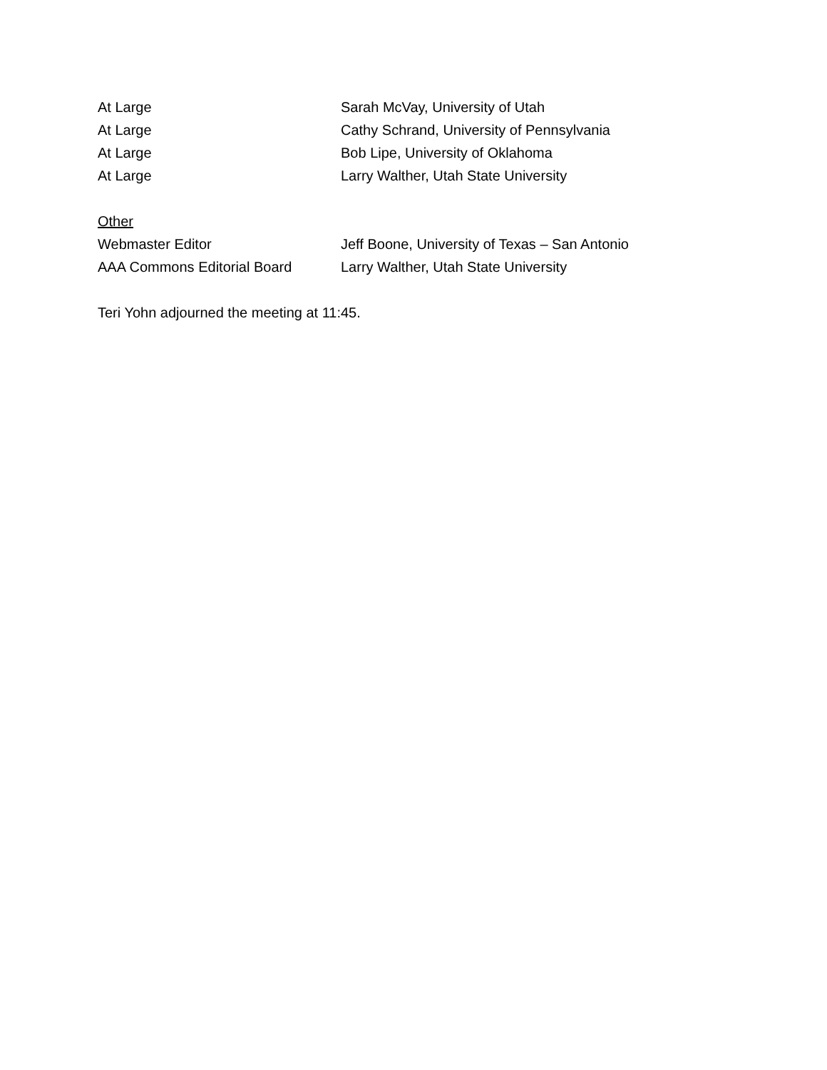At Large Sarah McVay, University of Utah
At Large Cathy Schrand, University of Pennsylvania
At Large Bob Lipe, University of Oklahoma
At Large Larry Walther, Utah State University
Other
Webmaster Editor Jeff Boone, University of Texas – San Antonio
AAA Commons Editorial Board Larry Walther, Utah State University
Teri Yohn adjourned the meeting at 11:45.